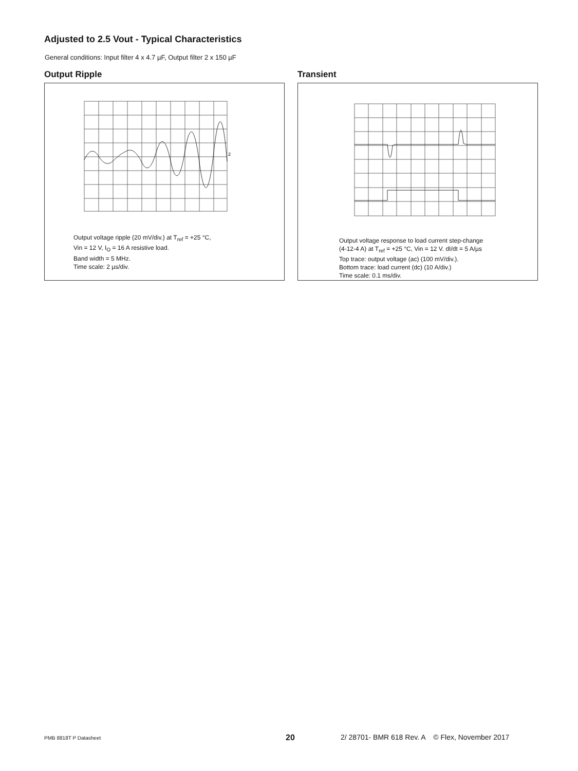Adjusted to 2.5 Vout - Typical Characteristics
General conditions: Input filter 4 x 4.7 µF, Output filter 2 x 150 µF
Output Ripple
2
Output voltage ripple (20 mV/div.) at T<sub>ref</sub> = +25 °C,
Vin = 12 V, I<sub>O</sub> = 16 A resistive load.
Band width = 5 MHz.
Time scale: 2 µs/div.
Transient
Output voltage response to load current step-change
(4-12-4 A) at T<sub>ref</sub> = +25 °C, Vin = 12 V. dI/dt = 5 A/µs
Top trace: output voltage (ac) (100 mV/div.).
Bottom trace: load current (dc) (10 A/div.)
Time scale: 0.1 ms/div.
PMB 8818T P Datasheet 20 2/ 28701- BMR 618 Rev. A © Flex, November 2017